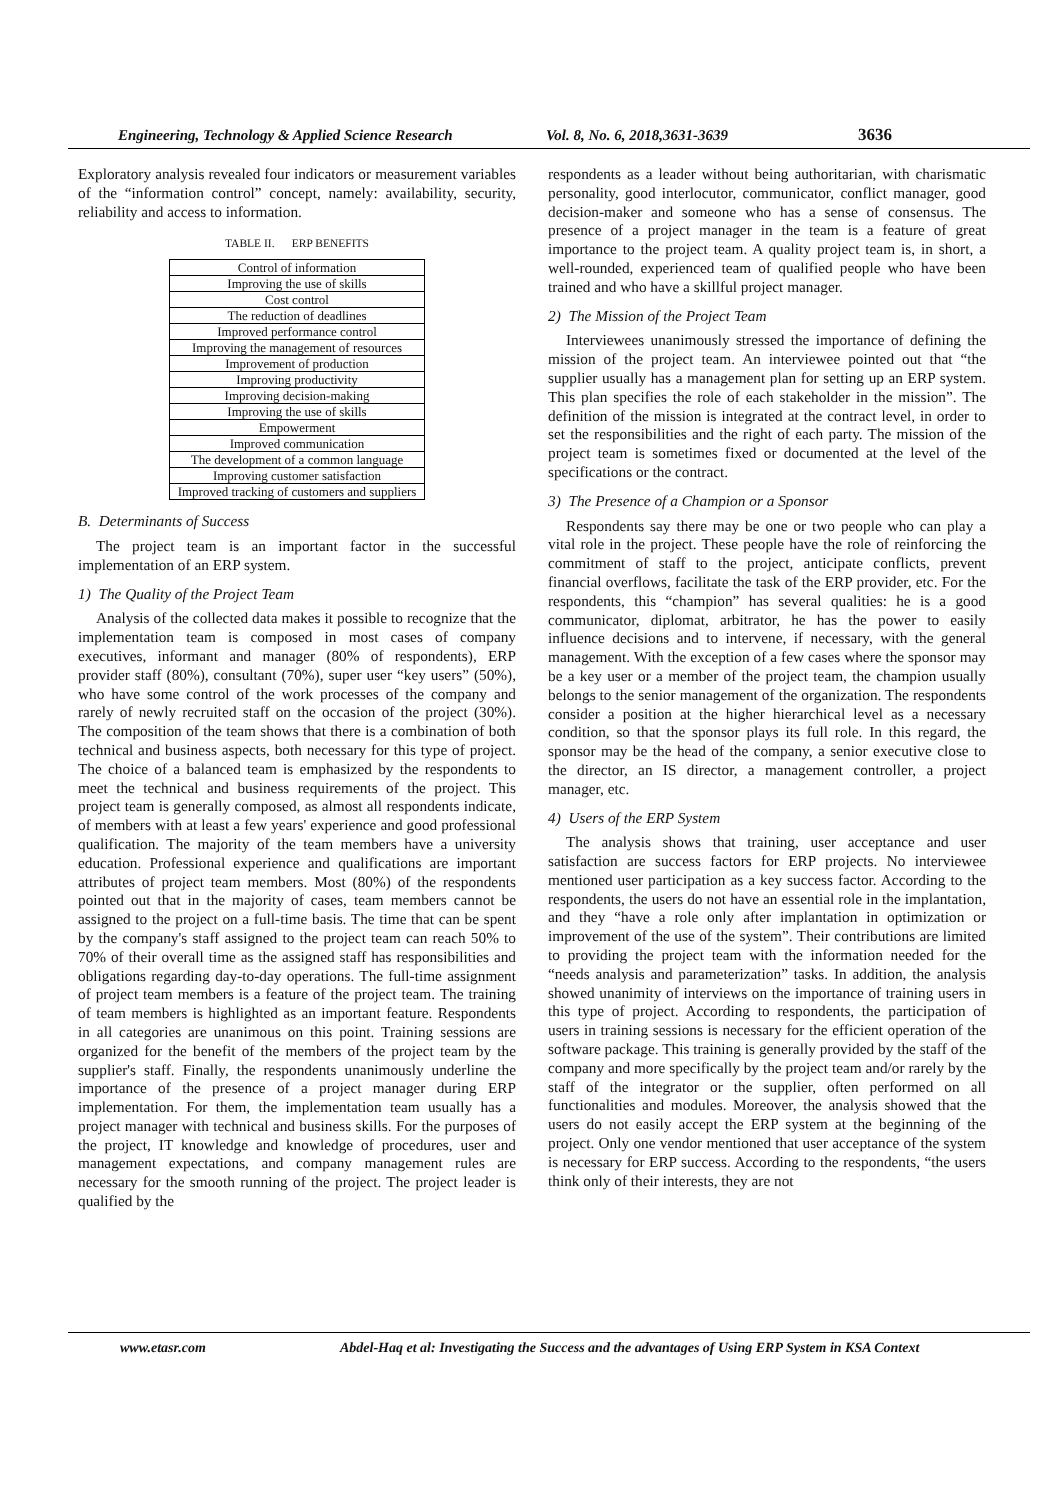Engineering, Technology & Applied Science Research Vol. 8, No. 6, 2018,3631-3639 3636
Exploratory analysis revealed four indicators or measurement variables of the “information control” concept, namely: availability, security, reliability and access to information.
TABLE II. ERP BENEFITS
| Control of information |
| Improving the use of skills |
| Cost control |
| The reduction of deadlines |
| Improved performance control |
| Improving the management of resources |
| Improvement of production |
| Improving productivity |
| Improving decision-making |
| Improving the use of skills |
| Empowerment |
| Improved communication |
| The development of a common language |
| Improving customer satisfaction |
| Improved tracking of customers and suppliers |
B. Determinants of Success
The project team is an important factor in the successful implementation of an ERP system.
1) The Quality of the Project Team
Analysis of the collected data makes it possible to recognize that the implementation team is composed in most cases of company executives, informant and manager (80% of respondents), ERP provider staff (80%), consultant (70%), super user “key users” (50%), who have some control of the work processes of the company and rarely of newly recruited staff on the occasion of the project (30%). The composition of the team shows that there is a combination of both technical and business aspects, both necessary for this type of project. The choice of a balanced team is emphasized by the respondents to meet the technical and business requirements of the project. This project team is generally composed, as almost all respondents indicate, of members with at least a few years' experience and good professional qualification. The majority of the team members have a university education. Professional experience and qualifications are important attributes of project team members. Most (80%) of the respondents pointed out that in the majority of cases, team members cannot be assigned to the project on a full-time basis. The time that can be spent by the company's staff assigned to the project team can reach 50% to 70% of their overall time as the assigned staff has responsibilities and obligations regarding day-to-day operations. The full-time assignment of project team members is a feature of the project team. The training of team members is highlighted as an important feature. Respondents in all categories are unanimous on this point. Training sessions are organized for the benefit of the members of the project team by the supplier's staff. Finally, the respondents unanimously underline the importance of the presence of a project manager during ERP implementation. For them, the implementation team usually has a project manager with technical and business skills. For the purposes of the project, IT knowledge and knowledge of procedures, user and management expectations, and company management rules are necessary for the smooth running of the project. The project leader is qualified by the
respondents as a leader without being authoritarian, with charismatic personality, good interlocutor, communicator, conflict manager, good decision-maker and someone who has a sense of consensus. The presence of a project manager in the team is a feature of great importance to the project team. A quality project team is, in short, a well-rounded, experienced team of qualified people who have been trained and who have a skillful project manager.
2) The Mission of the Project Team
Interviewees unanimously stressed the importance of defining the mission of the project team. An interviewee pointed out that “the supplier usually has a management plan for setting up an ERP system. This plan specifies the role of each stakeholder in the mission”. The definition of the mission is integrated at the contract level, in order to set the responsibilities and the right of each party. The mission of the project team is sometimes fixed or documented at the level of the specifications or the contract.
3) The Presence of a Champion or a Sponsor
Respondents say there may be one or two people who can play a vital role in the project. These people have the role of reinforcing the commitment of staff to the project, anticipate conflicts, prevent financial overflows, facilitate the task of the ERP provider, etc. For the respondents, this “champion” has several qualities: he is a good communicator, diplomat, arbitrator, he has the power to easily influence decisions and to intervene, if necessary, with the general management. With the exception of a few cases where the sponsor may be a key user or a member of the project team, the champion usually belongs to the senior management of the organization. The respondents consider a position at the higher hierarchical level as a necessary condition, so that the sponsor plays its full role. In this regard, the sponsor may be the head of the company, a senior executive close to the director, an IS director, a management controller, a project manager, etc.
4) Users of the ERP System
The analysis shows that training, user acceptance and user satisfaction are success factors for ERP projects. No interviewee mentioned user participation as a key success factor. According to the respondents, the users do not have an essential role in the implantation, and they “have a role only after implantation in optimization or improvement of the use of the system”. Their contributions are limited to providing the project team with the information needed for the “needs analysis and parameterization” tasks. In addition, the analysis showed unanimity of interviews on the importance of training users in this type of project. According to respondents, the participation of users in training sessions is necessary for the efficient operation of the software package. This training is generally provided by the staff of the company and more specifically by the project team and/or rarely by the staff of the integrator or the supplier, often performed on all functionalities and modules. Moreover, the analysis showed that the users do not easily accept the ERP system at the beginning of the project. Only one vendor mentioned that user acceptance of the system is necessary for ERP success. According to the respondents, “the users think only of their interests, they are not
www.etasr.com Abdel-Haq et al: Investigating the Success and the advantages of Using ERP System in KSA Context